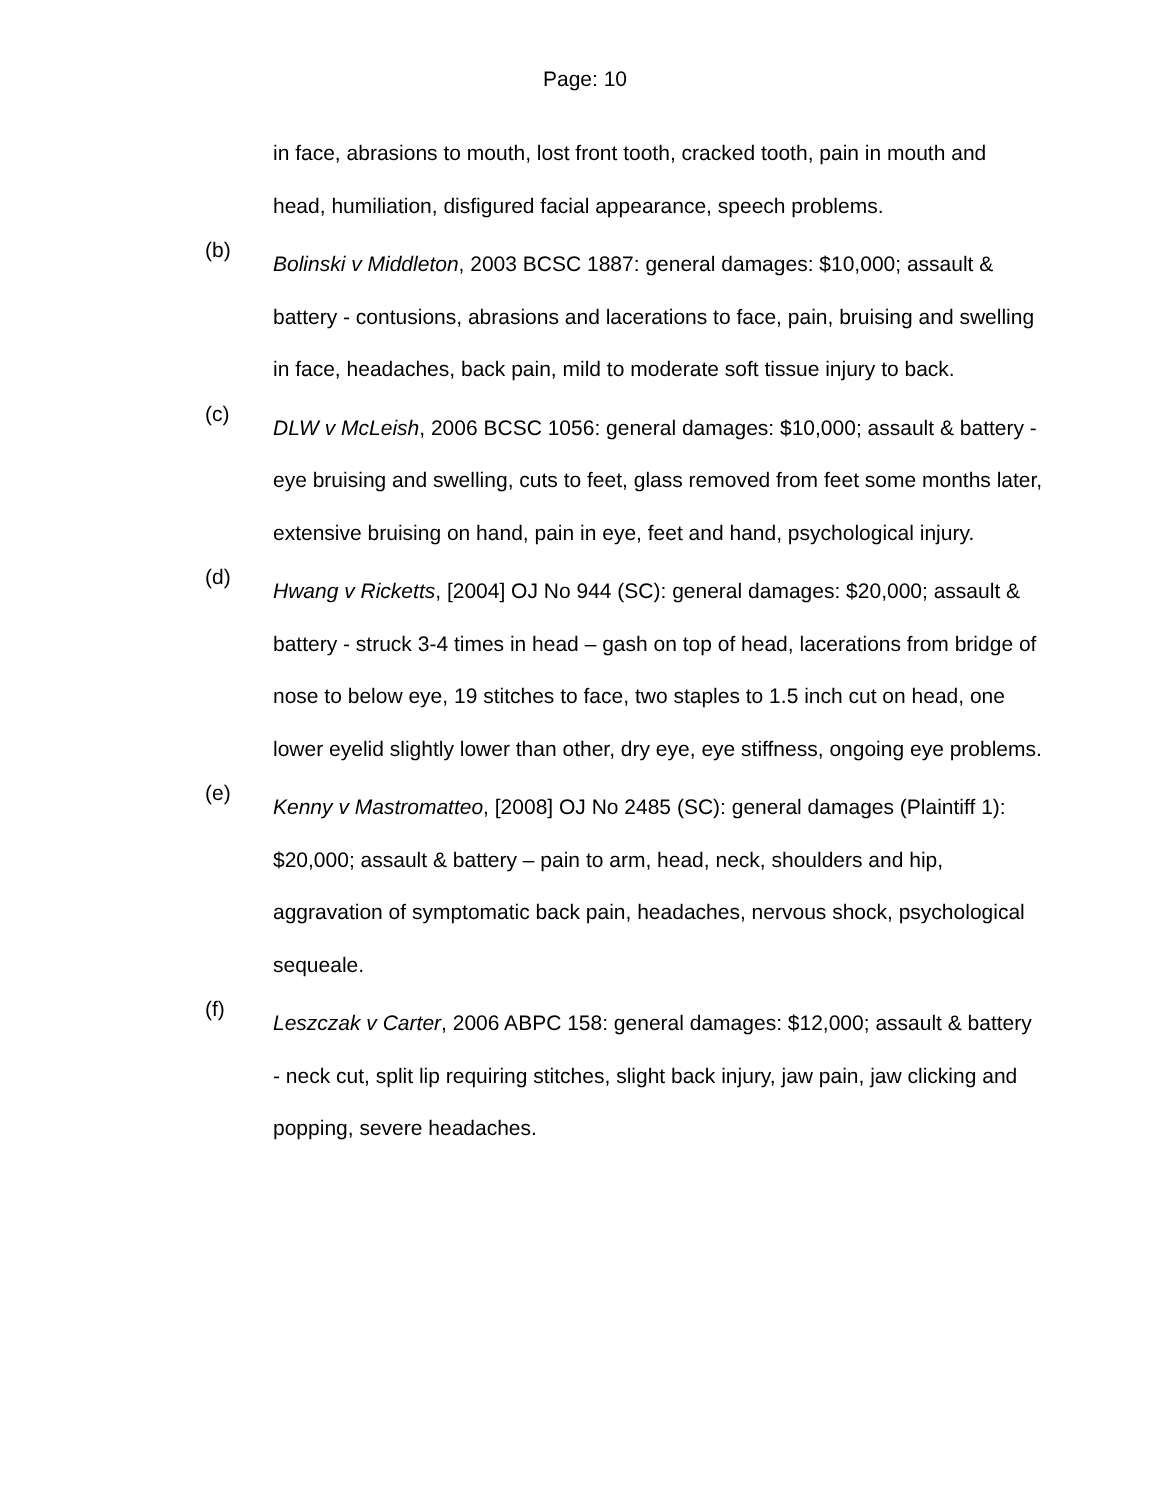Page: 10
in face, abrasions to mouth, lost front tooth, cracked tooth, pain in mouth and head, humiliation, disfigured facial appearance, speech problems.
(b)
Bolinski v Middleton, 2003 BCSC 1887: general damages: $10,000; assault & battery - contusions, abrasions and lacerations to face, pain, bruising and swelling in face, headaches, back pain, mild to moderate soft tissue injury to back.
(c)
DLW v McLeish, 2006 BCSC 1056: general damages: $10,000; assault & battery - eye bruising and swelling, cuts to feet, glass removed from feet some months later, extensive bruising on hand, pain in eye, feet and hand, psychological injury.
(d)
Hwang v Ricketts, [2004] OJ No 944 (SC): general damages: $20,000; assault & battery - struck 3-4 times in head – gash on top of head, lacerations from bridge of nose to below eye, 19 stitches to face, two staples to 1.5 inch cut on head, one lower eyelid slightly lower than other, dry eye, eye stiffness, ongoing eye problems.
(e)
Kenny v Mastromatteo, [2008] OJ No 2485 (SC): general damages (Plaintiff 1): $20,000; assault & battery – pain to arm, head, neck, shoulders and hip, aggravation of symptomatic back pain, headaches, nervous shock, psychological sequeale.
(f)
Leszczak v Carter, 2006 ABPC 158: general damages: $12,000; assault & battery - neck cut, split lip requiring stitches, slight back injury, jaw pain, jaw clicking and popping, severe headaches.